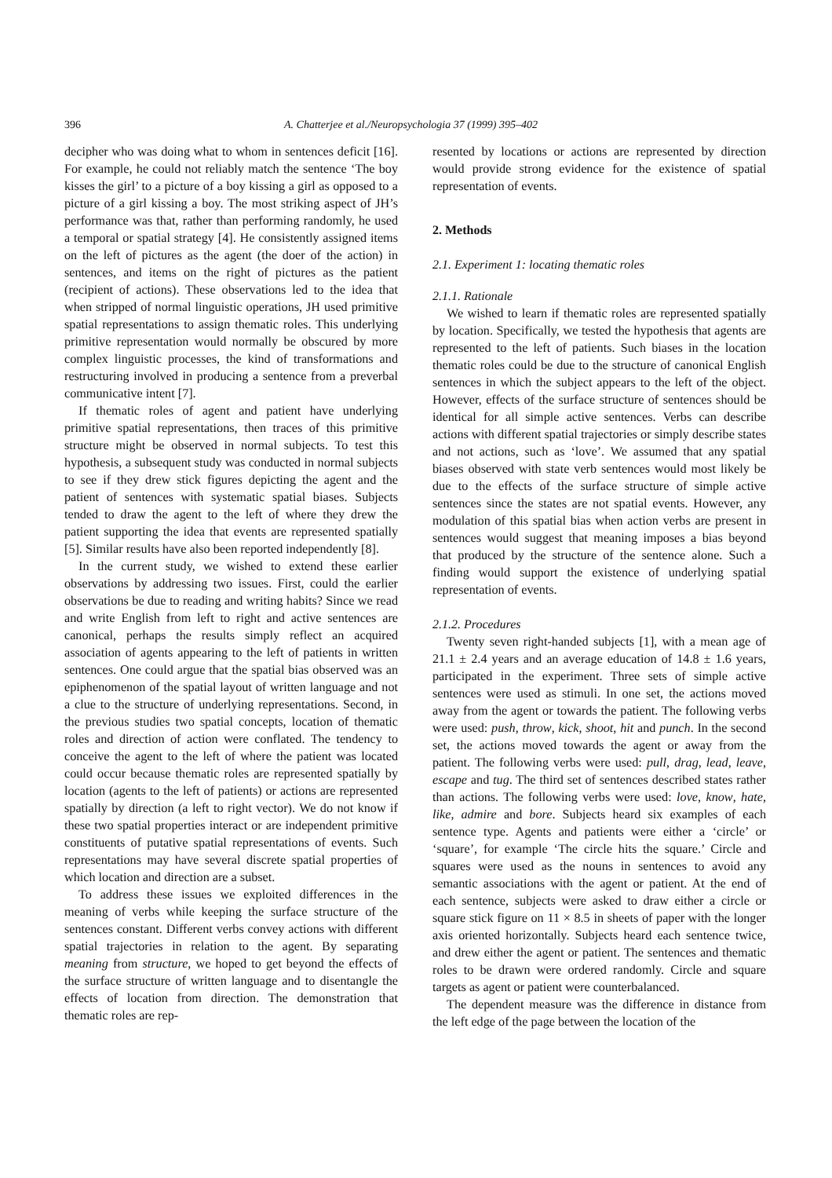396 A. Chatterjee et al./Neuropsychologia 37 (1999) 395–402
decipher who was doing what to whom in sentences deficit [16]. For example, he could not reliably match the sentence ‘The boy kisses the girl’ to a picture of a boy kissing a girl as opposed to a picture of a girl kissing a boy. The most striking aspect of JH’s performance was that, rather than performing randomly, he used a temporal or spatial strategy [4]. He consistently assigned items on the left of pictures as the agent (the doer of the action) in sentences, and items on the right of pictures as the patient (recipient of actions). These observations led to the idea that when stripped of normal linguistic operations, JH used primitive spatial representations to assign thematic roles. This underlying primitive representation would normally be obscured by more complex linguistic processes, the kind of transformations and restructuring involved in producing a sentence from a preverbal communicative intent [7].
If thematic roles of agent and patient have underlying primitive spatial representations, then traces of this primitive structure might be observed in normal subjects. To test this hypothesis, a subsequent study was conducted in normal subjects to see if they drew stick figures depicting the agent and the patient of sentences with systematic spatial biases. Subjects tended to draw the agent to the left of where they drew the patient supporting the idea that events are represented spatially [5]. Similar results have also been reported independently [8].
In the current study, we wished to extend these earlier observations by addressing two issues. First, could the earlier observations be due to reading and writing habits? Since we read and write English from left to right and active sentences are canonical, perhaps the results simply reflect an acquired association of agents appearing to the left of patients in written sentences. One could argue that the spatial bias observed was an epiphenomenon of the spatial layout of written language and not a clue to the structure of underlying representations. Second, in the previous studies two spatial concepts, location of thematic roles and direction of action were conflated. The tendency to conceive the agent to the left of where the patient was located could occur because thematic roles are represented spatially by location (agents to the left of patients) or actions are represented spatially by direction (a left to right vector). We do not know if these two spatial properties interact or are independent primitive constituents of putative spatial representations of events. Such representations may have several discrete spatial properties of which location and direction are a subset.
To address these issues we exploited differences in the meaning of verbs while keeping the surface structure of the sentences constant. Different verbs convey actions with different spatial trajectories in relation to the agent. By separating meaning from structure, we hoped to get beyond the effects of the surface structure of written language and to disentangle the effects of location from direction. The demonstration that thematic roles are rep-
resented by locations or actions are represented by direction would provide strong evidence for the existence of spatial representation of events.
2. Methods
2.1. Experiment 1: locating thematic roles
2.1.1. Rationale
We wished to learn if thematic roles are represented spatially by location. Specifically, we tested the hypothesis that agents are represented to the left of patients. Such biases in the location thematic roles could be due to the structure of canonical English sentences in which the subject appears to the left of the object. However, effects of the surface structure of sentences should be identical for all simple active sentences. Verbs can describe actions with different spatial trajectories or simply describe states and not actions, such as ‘love’. We assumed that any spatial biases observed with state verb sentences would most likely be due to the effects of the surface structure of simple active sentences since the states are not spatial events. However, any modulation of this spatial bias when action verbs are present in sentences would suggest that meaning imposes a bias beyond that produced by the structure of the sentence alone. Such a finding would support the existence of underlying spatial representation of events.
2.1.2. Procedures
Twenty seven right-handed subjects [1], with a mean age of 21.1 ± 2.4 years and an average education of 14.8 ± 1.6 years, participated in the experiment. Three sets of simple active sentences were used as stimuli. In one set, the actions moved away from the agent or towards the patient. The following verbs were used: push, throw, kick, shoot, hit and punch. In the second set, the actions moved towards the agent or away from the patient. The following verbs were used: pull, drag, lead, leave, escape and tug. The third set of sentences described states rather than actions. The following verbs were used: love, know, hate, like, admire and bore. Subjects heard six examples of each sentence type. Agents and patients were either a ‘circle’ or ‘square’, for example ‘The circle hits the square.’ Circle and squares were used as the nouns in sentences to avoid any semantic associations with the agent or patient. At the end of each sentence, subjects were asked to draw either a circle or square stick figure on 11 × 8.5 in sheets of paper with the longer axis oriented horizontally. Subjects heard each sentence twice, and drew either the agent or patient. The sentences and thematic roles to be drawn were ordered randomly. Circle and square targets as agent or patient were counterbalanced.
The dependent measure was the difference in distance from the left edge of the page between the location of the